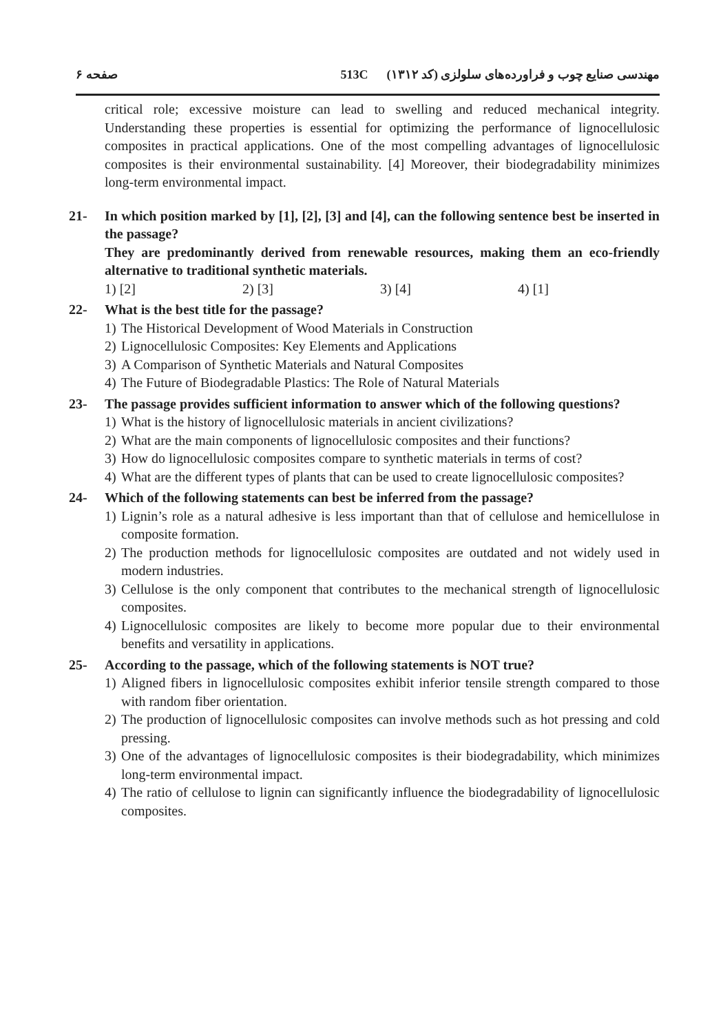صفحه ۶ 513C مهندسی صنایع چوب و فراورده‌های سلولزی (کد ۱۳۱۲)
critical role; excessive moisture can lead to swelling and reduced mechanical integrity. Understanding these properties is essential for optimizing the performance of lignocellulosic composites in practical applications. One of the most compelling advantages of lignocellulosic composites is their environmental sustainability. [4] Moreover, their biodegradability minimizes long-term environmental impact.
21- In which position marked by [1], [2], [3] and [4], can the following sentence best be inserted in the passage?
They are predominantly derived from renewable resources, making them an eco-friendly alternative to traditional synthetic materials.
1) [2] 2) [3] 3) [4] 4) [1]
22- What is the best title for the passage?
1) The Historical Development of Wood Materials in Construction
2) Lignocellulosic Composites: Key Elements and Applications
3) A Comparison of Synthetic Materials and Natural Composites
4) The Future of Biodegradable Plastics: The Role of Natural Materials
23- The passage provides sufficient information to answer which of the following questions?
1) What is the history of lignocellulosic materials in ancient civilizations?
2) What are the main components of lignocellulosic composites and their functions?
3) How do lignocellulosic composites compare to synthetic materials in terms of cost?
4) What are the different types of plants that can be used to create lignocellulosic composites?
24- Which of the following statements can best be inferred from the passage?
1) Lignin’s role as a natural adhesive is less important than that of cellulose and hemicellulose in composite formation.
2) The production methods for lignocellulosic composites are outdated and not widely used in modern industries.
3) Cellulose is the only component that contributes to the mechanical strength of lignocellulosic composites.
4) Lignocellulosic composites are likely to become more popular due to their environmental benefits and versatility in applications.
25- According to the passage, which of the following statements is NOT true?
1) Aligned fibers in lignocellulosic composites exhibit inferior tensile strength compared to those with random fiber orientation.
2) The production of lignocellulosic composites can involve methods such as hot pressing and cold pressing.
3) One of the advantages of lignocellulosic composites is their biodegradability, which minimizes long-term environmental impact.
4) The ratio of cellulose to lignin can significantly influence the biodegradability of lignocellulosic composites.